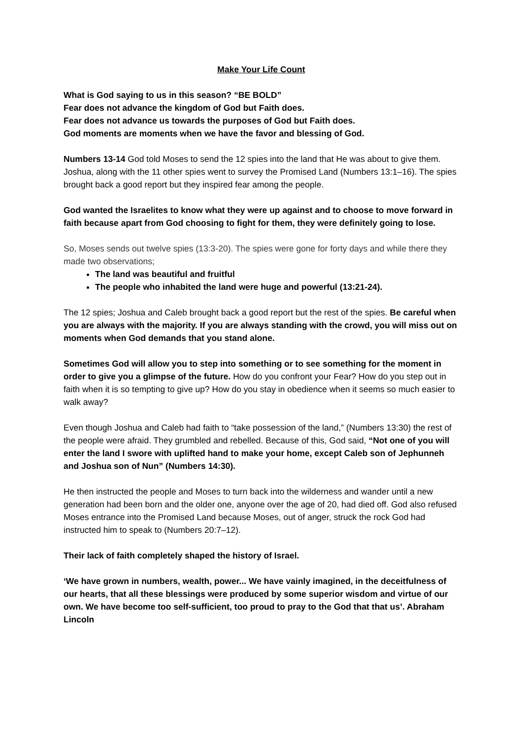Make Your Life Count
What is God saying to us in this season? “BE BOLD”
Fear does not advance the kingdom of God but Faith does.
Fear does not advance us towards the purposes of God but Faith does.
God moments are moments when we have the favor and blessing of God.
Numbers 13-14 God told Moses to send the 12 spies into the land that He was about to give them. Joshua, along with the 11 other spies went to survey the Promised Land (Numbers 13:1–16). The spies brought back a good report but they inspired fear among the people.
God wanted the Israelites to know what they were up against and to choose to move forward in faith because apart from God choosing to fight for them, they were definitely going to lose.
So, Moses sends out twelve spies (13:3-20). The spies were gone for forty days and while there they made two observations;
The land was beautiful and fruitful
The people who inhabited the land were huge and powerful (13:21-24).
The 12 spies; Joshua and Caleb brought back a good report but the rest of the spies. Be careful when you are always with the majority. If you are always standing with the crowd, you will miss out on moments when God demands that you stand alone.
Sometimes God will allow you to step into something or to see something for the moment in order to give you a glimpse of the future. How do you confront your Fear? How do you step out in faith when it is so tempting to give up? How do you stay in obedience when it seems so much easier to walk away?
Even though Joshua and Caleb had faith to “take possession of the land,” (Numbers 13:30) the rest of the people were afraid. They grumbled and rebelled. Because of this, God said, “Not one of you will enter the land I swore with uplifted hand to make your home, except Caleb son of Jephunneh and Joshua son of Nun” (Numbers 14:30).
He then instructed the people and Moses to turn back into the wilderness and wander until a new generation had been born and the older one, anyone over the age of 20, had died off. God also refused Moses entrance into the Promised Land because Moses, out of anger, struck the rock God had instructed him to speak to (Numbers 20:7–12).
Their lack of faith completely shaped the history of Israel.
‘We have grown in numbers, wealth, power... We have vainly imagined, in the deceitfulness of our hearts, that all these blessings were produced by some superior wisdom and virtue of our own. We have become too self-sufficient, too proud to pray to the God that that us’. Abraham Lincoln